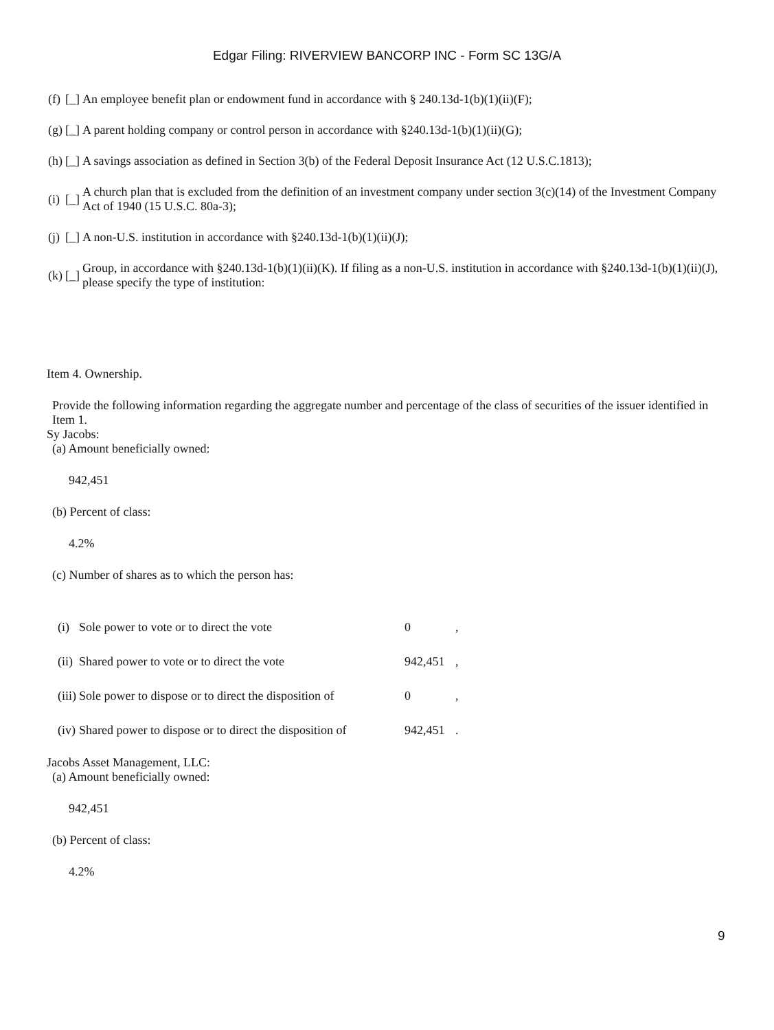Edgar Filing: RIVERVIEW BANCORP INC - Form SC 13G/A
| (f) | [_] | An employee benefit plan or endowment fund in accordance with § 240.13d-1(b)(1)(ii)(F); |
| (g) | [_] | A parent holding company or control person in accordance with §240.13d-1(b)(1)(ii)(G); |
| (h) | [_] | A savings association as defined in Section 3(b) of the Federal Deposit Insurance Act (12 U.S.C.1813); |
| (i) | [_] | A church plan that is excluded from the definition of an investment company under section 3(c)(14) of the Investment Company Act of 1940 (15 U.S.C. 80a-3); |
| (j) | [_] | A non-U.S. institution in accordance with §240.13d-1(b)(1)(ii)(J); |
| (k) | [_] | Group, in accordance with §240.13d-1(b)(1)(ii)(K). If filing as a non-U.S. institution in accordance with §240.13d-1(b)(1)(ii)(J), please specify the type of institution: |
Item 4. Ownership.
Provide the following information regarding the aggregate number and percentage of the class of securities of the issuer identified in Item 1.
Sy Jacobs:
(a) Amount beneficially owned:
942,451
(b) Percent of class:
4.2%
(c) Number of shares as to which the person has:
| (i) | Sole power to vote or to direct the vote | 0 | , |
| (ii) | Shared power to vote or to direct the vote | 942,451 | , |
| (iii) | Sole power to dispose or to direct the disposition of | 0 | , |
| (iv) | Shared power to dispose or to direct the disposition of | 942,451 | . |
Jacobs Asset Management, LLC:
(a) Amount beneficially owned:
942,451
(b) Percent of class:
4.2%
9